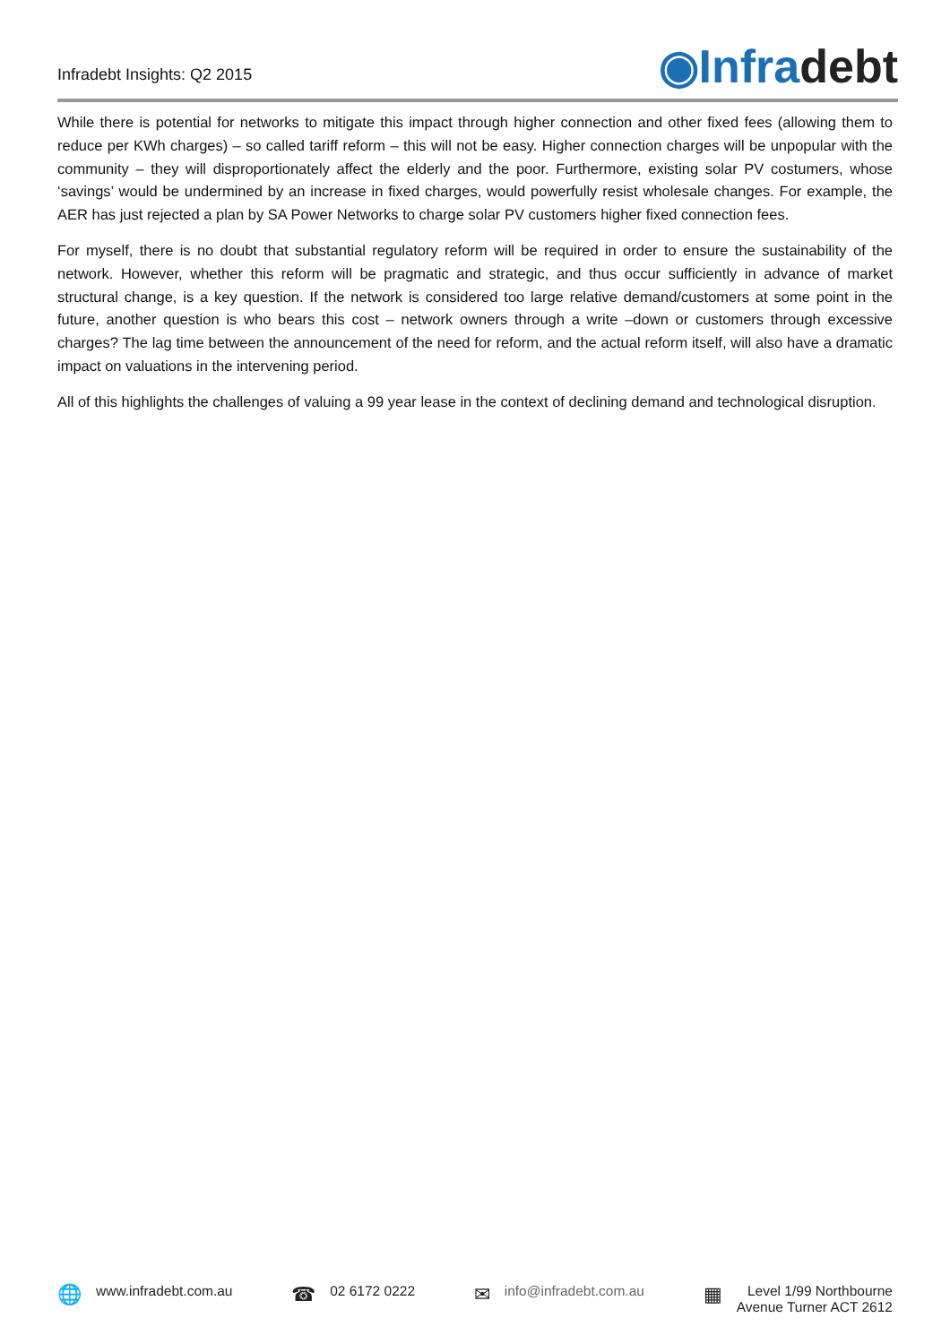Infradebt Insights: Q2 2015
◉Infradebt
While there is potential for networks to mitigate this impact through higher connection and other fixed fees (allowing them to reduce per KWh charges) – so called tariff reform – this will not be easy. Higher connection charges will be unpopular with the community – they will disproportionately affect the elderly and the poor. Furthermore, existing solar PV costumers, whose ‘savings’ would be undermined by an increase in fixed charges, would powerfully resist wholesale changes. For example, the AER has just rejected a plan by SA Power Networks to charge solar PV customers higher fixed connection fees.
For myself, there is no doubt that substantial regulatory reform will be required in order to ensure the sustainability of the network. However, whether this reform will be pragmatic and strategic, and thus occur sufficiently in advance of market structural change, is a key question. If the network is considered too large relative demand/customers at some point in the future, another question is who bears this cost – network owners through a write –down or customers through excessive charges? The lag time between the announcement of the need for reform, and the actual reform itself, will also have a dramatic impact on valuations in the intervening period.
All of this highlights the challenges of valuing a 99 year lease in the context of declining demand and technological disruption.
🌐 www.infradebt.com.au
☎ 02 6172 0222
✉ info@infradebt.com.au
▦ Level 1/99 Northbourne
Avenue Turner ACT 2612